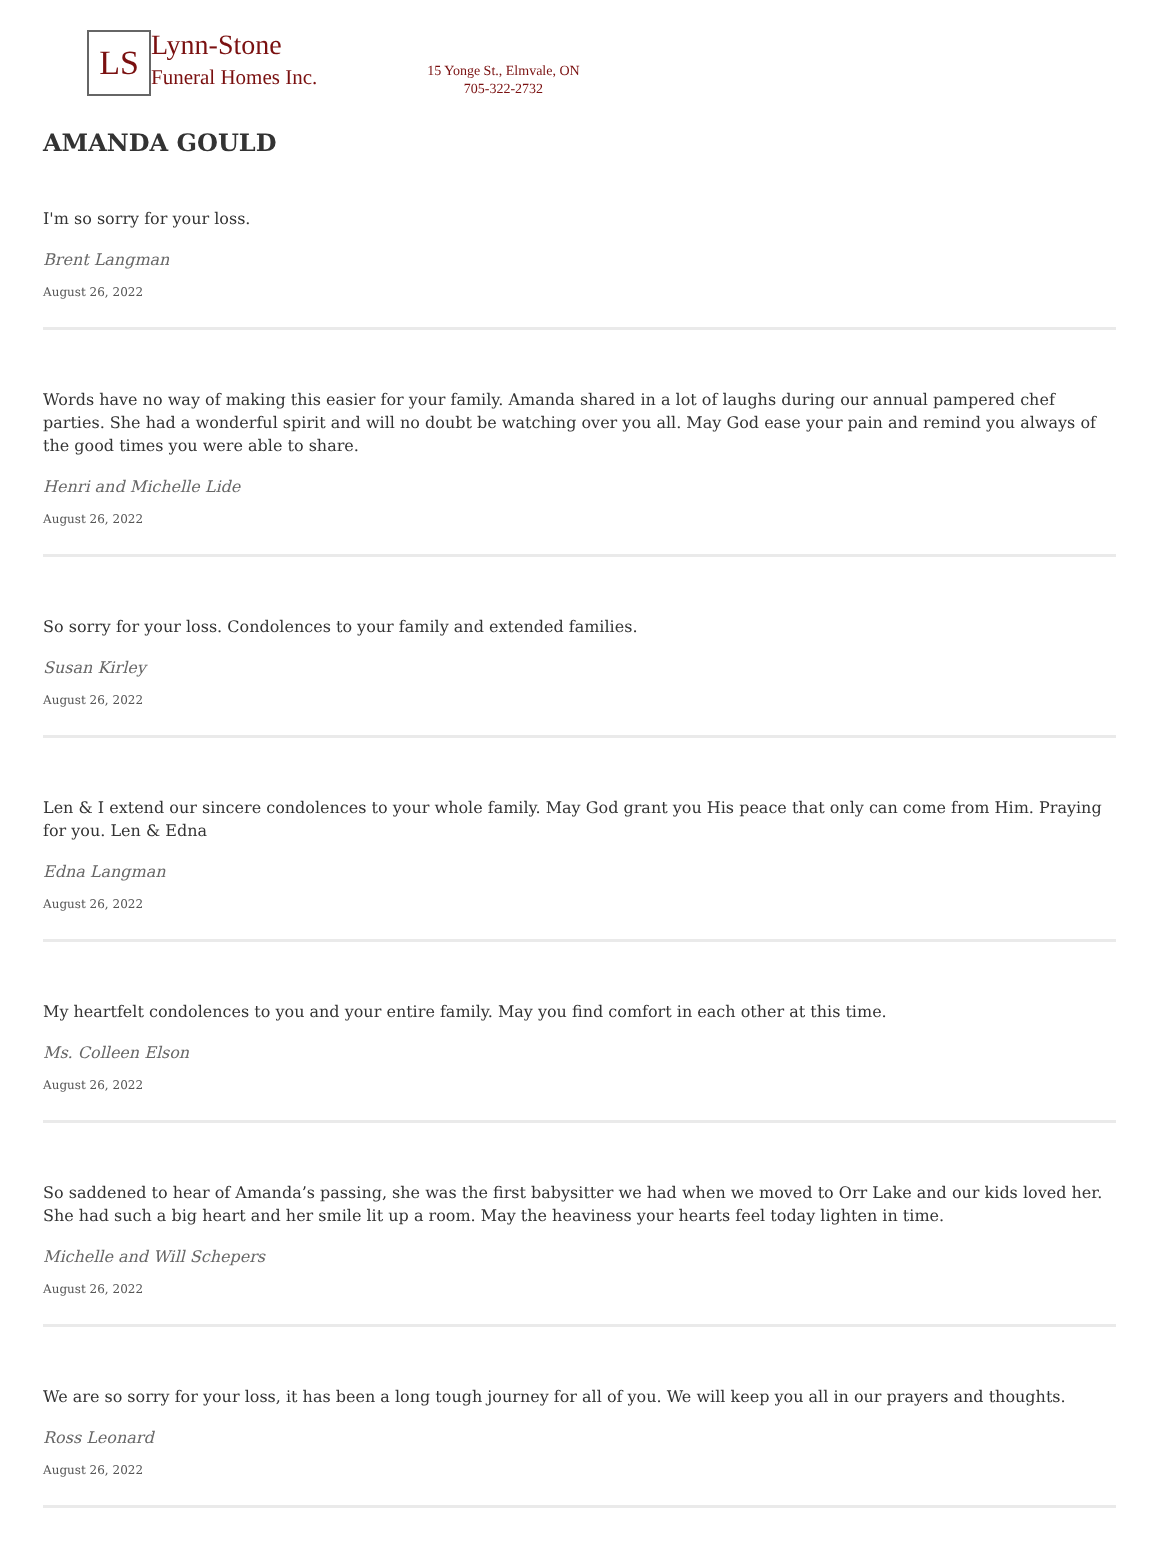LS
Lynn-Stone
Funeral Homes Inc.
15 Yonge St., Elmvale, ON
705-322-2732
AMANDA GOULD
I'm so sorry for your loss.
Brent Langman
August 26, 2022
Words have no way of making this easier for your family. Amanda shared in a lot of laughs during our annual pampered chef parties. She had a wonderful spirit and will no doubt be watching over you all. May God ease your pain and remind you always of the good times you were able to share.
Henri and Michelle Lide
August 26, 2022
So sorry for your loss. Condolences to your family and extended families.
Susan Kirley
August 26, 2022
Len & I extend our sincere condolences to your whole family. May God grant you His peace that only can come from Him. Praying for you. Len & Edna
Edna Langman
August 26, 2022
My heartfelt condolences to you and your entire family. May you find comfort in each other at this time.
Ms. Colleen Elson
August 26, 2022
So saddened to hear of Amanda’s passing, she was the first babysitter we had when we moved to Orr Lake and our kids loved her. She had such a big heart and her smile lit up a room. May the heaviness your hearts feel today lighten in time.
Michelle and Will Schepers
August 26, 2022
We are so sorry for your loss, it has been a long tough journey for all of you. We will keep you all in our prayers and thoughts.
Ross Leonard
August 26, 2022